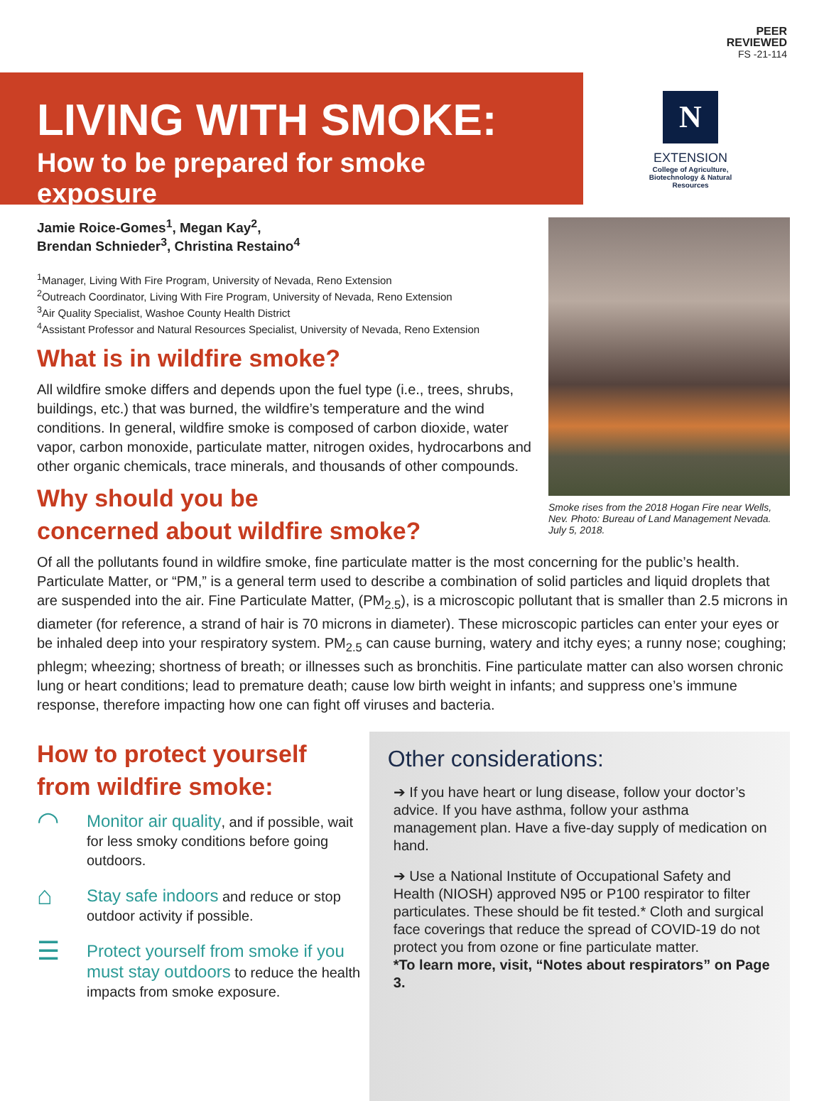PEER
REVIEWED
FS -21-114
LIVING WITH SMOKE:
How to be prepared for smoke exposure
N
EXTENSION
College of Agriculture,
Biotechnology & Natural Resources
Smoke rises from the 2018 Hogan Fire near Wells, Nev. Photo: Bureau of Land Management Nevada. July 5, 2018.
Jamie Roice-Gomes<sup>1</sup>, Megan Kay<sup>2</sup>,
Brendan Schnieder<sup>3</sup>, Christina Restaino<sup>4</sup>
<sup>1</sup> Manager, Living With Fire Program, University of Nevada, Reno Extension
<sup>2</sup> Outreach Coordinator, Living With Fire Program, University of Nevada, Reno Extension
<sup>3</sup> Air Quality Specialist, Washoe County Health District
<sup>4</sup> Assistant Professor and Natural Resources Specialist, University of Nevada, Reno Extension
What is in wildfire smoke?
All wildfire smoke differs and depends upon the fuel type (i.e., trees, shrubs, buildings, etc.) that was burned, the wildfire’s temperature and the wind conditions. In general, wildfire smoke is composed of carbon dioxide, water vapor, carbon monoxide, particulate matter, nitrogen oxides, hydrocarbons and other organic chemicals, trace minerals, and thousands of other compounds.
Why should you be
concerned about wildfire smoke?
Of all the pollutants found in wildfire smoke, fine particulate matter is the most concerning for the public’s health. Particulate Matter, or “PM,” is a general term used to describe a combination of solid particles and liquid droplets that are suspended into the air. Fine Particulate Matter, (PM<sub>2.5</sub>), is a microscopic pollutant that is smaller than 2.5 microns in diameter (for reference, a strand of hair is 70 microns in diameter). These microscopic particles can enter your eyes or be inhaled deep into your respiratory system. PM<sub>2.5</sub> can cause burning, watery and itchy eyes; a runny nose; coughing; phlegm; wheezing; shortness of breath; or illnesses such as bronchitis. Fine particulate matter can also worsen chronic lung or heart conditions; lead to premature death; cause low birth weight in infants; and suppress one’s immune response, therefore impacting how one can fight off viruses and bacteria.
How to protect yourself
from wildfire smoke:
◠
Monitor air quality, and if possible, wait for less smoky conditions before going outdoors.
⌂
Stay safe indoors and reduce or stop outdoor activity if possible.
☰
Protect yourself from smoke if you must stay outdoors to reduce the health impacts from smoke exposure.
Other considerations:
➔ If you have heart or lung disease, follow your doctor’s advice. If you have asthma, follow your asthma management plan. Have a five-day supply of medication on hand.
➔ Use a National Institute of Occupational Safety and Health (NIOSH) approved N95 or P100 respirator to filter particulates. These should be fit tested.* Cloth and surgical face coverings that reduce the spread of COVID-19 do not protect you from ozone or fine particulate matter.
*To learn more, visit, “Notes about respirators” on Page 3.